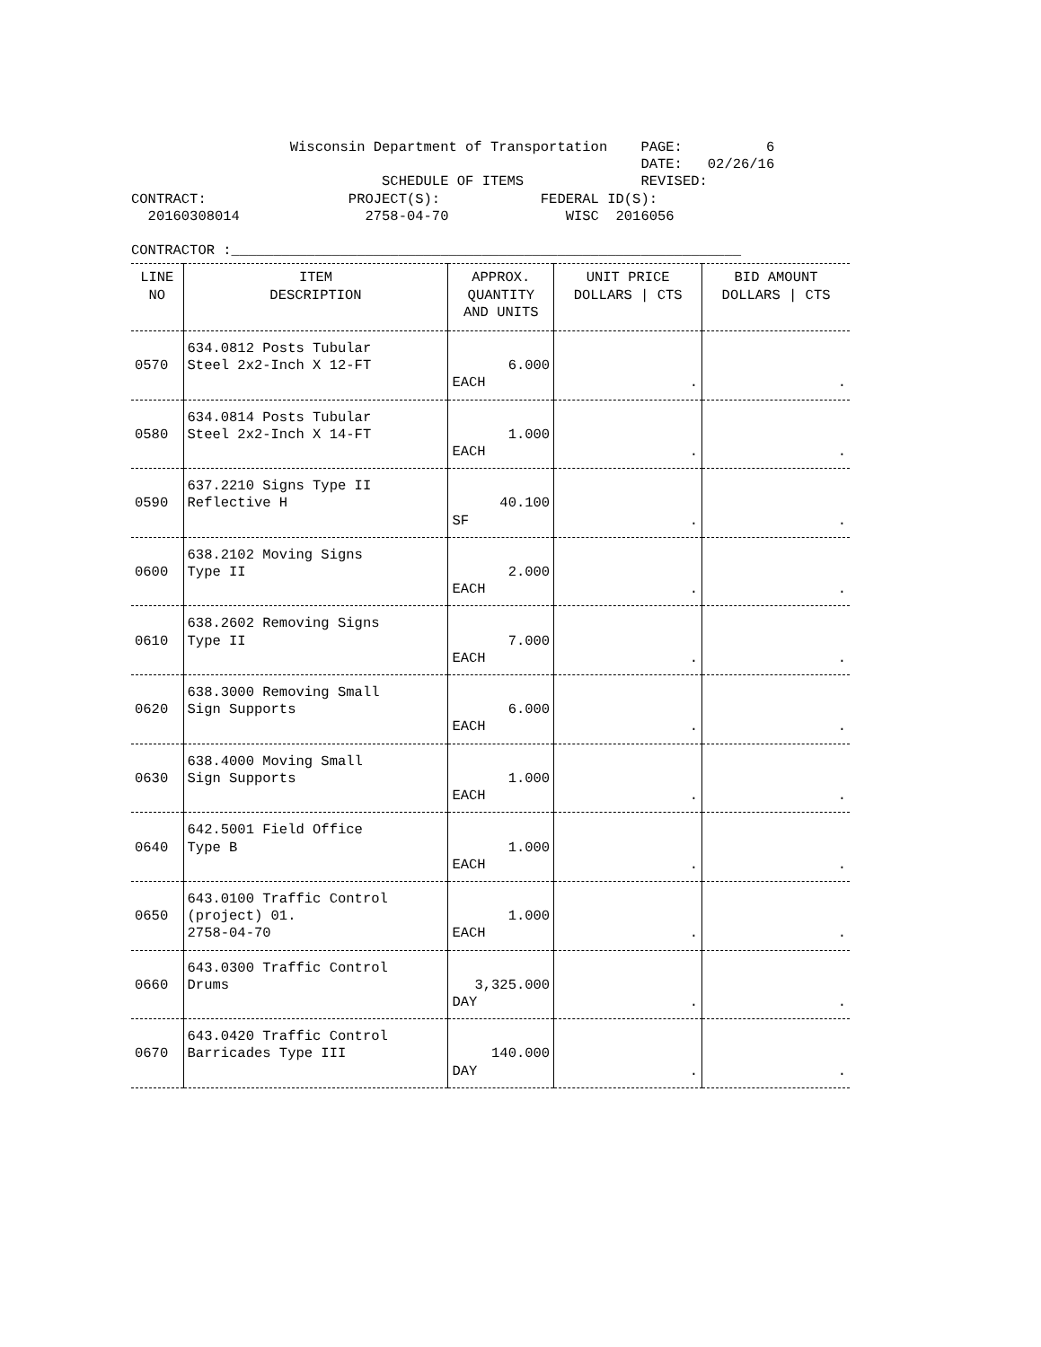Wisconsin Department of Transportation    PAGE:          6
                                                             DATE:   02/26/16
                              SCHEDULE OF ITEMS              REVISED:
CONTRACT:                 PROJECT(S):            FEDERAL ID(S):
  20160308014               2758-04-70              WISC  2016056

CONTRACTOR :_____________________________________________________________
| LINE NO | ITEM DESCRIPTION | APPROX. QUANTITY AND UNITS | UNIT PRICE DOLLARS / CTS | BID AMOUNT DOLLARS / CTS |
| --- | --- | --- | --- | --- |
| 0570 | 634.0812 Posts Tubular Steel 2x2-Inch X 12-FT | 6.000 EACH | . | . |
| 0580 | 634.0814 Posts Tubular Steel 2x2-Inch X 14-FT | 1.000 EACH | . | . |
| 0590 | 637.2210 Signs Type II Reflective H | 40.100 SF | . | . |
| 0600 | 638.2102 Moving Signs Type II | 2.000 EACH | . | . |
| 0610 | 638.2602 Removing Signs Type II | 7.000 EACH | . | . |
| 0620 | 638.3000 Removing Small Sign Supports | 6.000 EACH | . | . |
| 0630 | 638.4000 Moving Small Sign Supports | 1.000 EACH | . | . |
| 0640 | 642.5001 Field Office Type B | 1.000 EACH | . | . |
| 0650 | 643.0100 Traffic Control (project) 01. 2758-04-70 | 1.000 EACH | . | . |
| 0660 | 643.0300 Traffic Control Drums | 3,325.000 DAY | . | . |
| 0670 | 643.0420 Traffic Control Barricades Type III | 140.000 DAY | . | . |